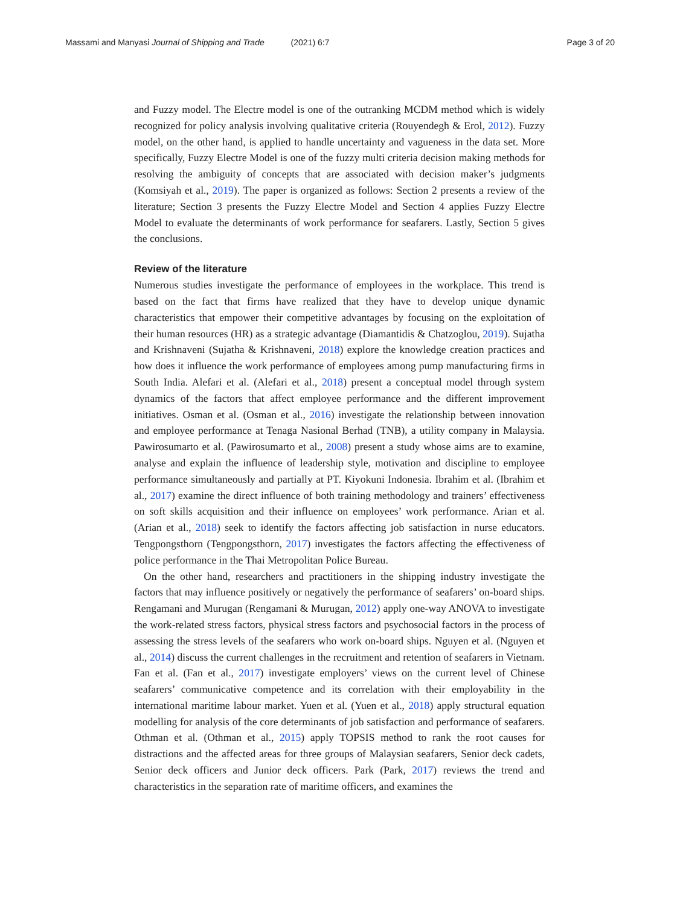Massami and Manyasi Journal of Shipping and Trade (2021) 6:7
Page 3 of 20
and Fuzzy model. The Electre model is one of the outranking MCDM method which is widely recognized for policy analysis involving qualitative criteria (Rouyendegh & Erol, 2012). Fuzzy model, on the other hand, is applied to handle uncertainty and vagueness in the data set. More specifically, Fuzzy Electre Model is one of the fuzzy multi criteria decision making methods for resolving the ambiguity of concepts that are associated with decision maker’s judgments (Komsiyah et al., 2019). The paper is organized as follows: Section 2 presents a review of the literature; Section 3 presents the Fuzzy Electre Model and Section 4 applies Fuzzy Electre Model to evaluate the determinants of work performance for seafarers. Lastly, Section 5 gives the conclusions.
Review of the literature
Numerous studies investigate the performance of employees in the workplace. This trend is based on the fact that firms have realized that they have to develop unique dynamic characteristics that empower their competitive advantages by focusing on the exploitation of their human resources (HR) as a strategic advantage (Diamantidis & Chatzoglou, 2019). Sujatha and Krishnaveni (Sujatha & Krishnaveni, 2018) explore the knowledge creation practices and how does it influence the work performance of employees among pump manufacturing firms in South India. Alefari et al. (Alefari et al., 2018) present a conceptual model through system dynamics of the factors that affect employee performance and the different improvement initiatives. Osman et al. (Osman et al., 2016) investigate the relationship between innovation and employee performance at Tenaga Nasional Berhad (TNB), a utility company in Malaysia. Pawirosumarto et al. (Pawirosumarto et al., 2008) present a study whose aims are to examine, analyse and explain the influence of leadership style, motivation and discipline to employee performance simultaneously and partially at PT. Kiyokuni Indonesia. Ibrahim et al. (Ibrahim et al., 2017) examine the direct influence of both training methodology and trainers’ effectiveness on soft skills acquisition and their influence on employees’ work performance. Arian et al. (Arian et al., 2018) seek to identify the factors affecting job satisfaction in nurse educators. Tengpongsthorn (Tengpongsthorn, 2017) investigates the factors affecting the effectiveness of police performance in the Thai Metropolitan Police Bureau.
On the other hand, researchers and practitioners in the shipping industry investigate the factors that may influence positively or negatively the performance of seafarers’ on-board ships. Rengamani and Murugan (Rengamani & Murugan, 2012) apply one-way ANOVA to investigate the work-related stress factors, physical stress factors and psychosocial factors in the process of assessing the stress levels of the seafarers who work on-board ships. Nguyen et al. (Nguyen et al., 2014) discuss the current challenges in the recruitment and retention of seafarers in Vietnam. Fan et al. (Fan et al., 2017) investigate employers’ views on the current level of Chinese seafarers’ communicative competence and its correlation with their employability in the international maritime labour market. Yuen et al. (Yuen et al., 2018) apply structural equation modelling for analysis of the core determinants of job satisfaction and performance of seafarers. Othman et al. (Othman et al., 2015) apply TOPSIS method to rank the root causes for distractions and the affected areas for three groups of Malaysian seafarers, Senior deck cadets, Senior deck officers and Junior deck officers. Park (Park, 2017) reviews the trend and characteristics in the separation rate of maritime officers, and examines the